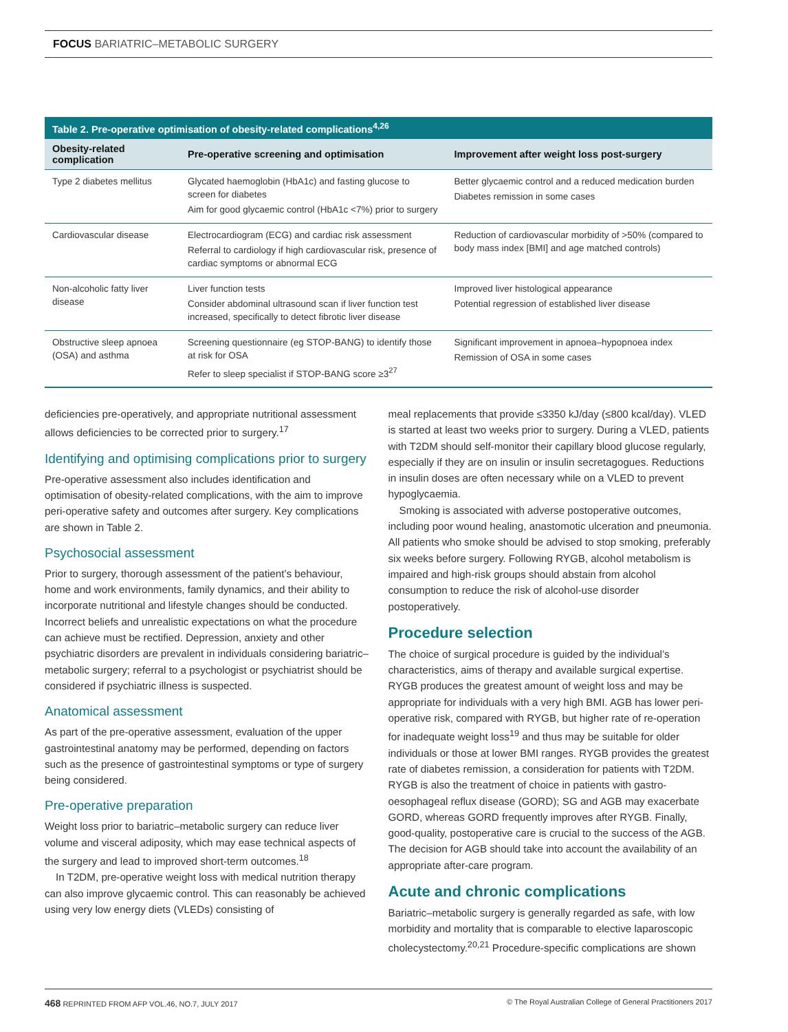FOCUS BARIATRIC–METABOLIC SURGERY
Table 2. Pre-operative optimisation of obesity-related complications <sup>4,26</sup>
| Obesity-related complication | Pre-operative screening and optimisation | Improvement after weight loss post-surgery |
| --- | --- | --- |
| Type 2 diabetes mellitus | Glycated haemoglobin (HbA1c) and fasting glucose to screen for diabetes Aim for good glycaemic control (HbA1c <7%) prior to surgery | Better glycaemic control and a reduced medication burden Diabetes remission in some cases |
| Cardiovascular disease | Electrocardiogram (ECG) and cardiac risk assessment Referral to cardiology if high cardiovascular risk, presence of cardiac symptoms or abnormal ECG | Reduction of cardiovascular morbidity of >50% (compared to body mass index [BMI] and age matched controls) |
| Non-alcoholic fatty liver disease | Liver function tests Consider abdominal ultrasound scan if liver function test increased, specifically to detect fibrotic liver disease | Improved liver histological appearance Potential regression of established liver disease |
| Obstructive sleep apnoea (OSA) and asthma | Screening questionnaire (eg STOP-BANG) to identify those at risk for OSA Refer to sleep specialist if STOP-BANG score ≥3<sup>27</sup> | Significant improvement in apnoea–hypopnoea index Remission of OSA in some cases |
deficiencies pre-operatively, and appropriate nutritional assessment allows deficiencies to be corrected prior to surgery.<sup>17</sup>
Identifying and optimising complications prior to surgery
Pre-operative assessment also includes identification and optimisation of obesity-related complications, with the aim to improve peri-operative safety and outcomes after surgery. Key complications are shown in Table 2.
Psychosocial assessment
Prior to surgery, thorough assessment of the patient’s behaviour, home and work environments, family dynamics, and their ability to incorporate nutritional and lifestyle changes should be conducted. Incorrect beliefs and unrealistic expectations on what the procedure can achieve must be rectified. Depression, anxiety and other psychiatric disorders are prevalent in individuals considering bariatric–metabolic surgery; referral to a psychologist or psychiatrist should be considered if psychiatric illness is suspected.
Anatomical assessment
As part of the pre-operative assessment, evaluation of the upper gastrointestinal anatomy may be performed, depending on factors such as the presence of gastrointestinal symptoms or type of surgery being considered.
Pre-operative preparation
Weight loss prior to bariatric–metabolic surgery can reduce liver volume and visceral adiposity, which may ease technical aspects of the surgery and lead to improved short-term outcomes.<sup>18</sup>
In T2DM, pre-operative weight loss with medical nutrition therapy can also improve glycaemic control. This can reasonably be achieved using very low energy diets (VLEDs) consisting of
meal replacements that provide ≤3350 kJ/day (≤800 kcal/day). VLED is started at least two weeks prior to surgery. During a VLED, patients with T2DM should self-monitor their capillary blood glucose regularly, especially if they are on insulin or insulin secretagogues. Reductions in insulin doses are often necessary while on a VLED to prevent hypoglycaemia.
Smoking is associated with adverse postoperative outcomes, including poor wound healing, anastomotic ulceration and pneumonia. All patients who smoke should be advised to stop smoking, preferably six weeks before surgery. Following RYGB, alcohol metabolism is impaired and high-risk groups should abstain from alcohol consumption to reduce the risk of alcohol-use disorder postoperatively.
Procedure selection
The choice of surgical procedure is guided by the individual’s characteristics, aims of therapy and available surgical expertise. RYGB produces the greatest amount of weight loss and may be appropriate for individuals with a very high BMI. AGB has lower peri-operative risk, compared with RYGB, but higher rate of re-operation for inadequate weight loss<sup>19</sup> and thus may be suitable for older individuals or those at lower BMI ranges. RYGB provides the greatest rate of diabetes remission, a consideration for patients with T2DM. RYGB is also the treatment of choice in patients with gastro-oesophageal reflux disease (GORD); SG and AGB may exacerbate GORD, whereas GORD frequently improves after RYGB. Finally, good-quality, postoperative care is crucial to the success of the AGB. The decision for AGB should take into account the availability of an appropriate after-care program.
Acute and chronic complications
Bariatric–metabolic surgery is generally regarded as safe, with low morbidity and mortality that is comparable to elective laparoscopic cholecystectomy.<sup>20,21</sup> Procedure-specific complications are shown
468 REPRINTED FROM AFP VOL.46, NO.7, JULY 2017 © The Royal Australian College of General Practitioners 2017